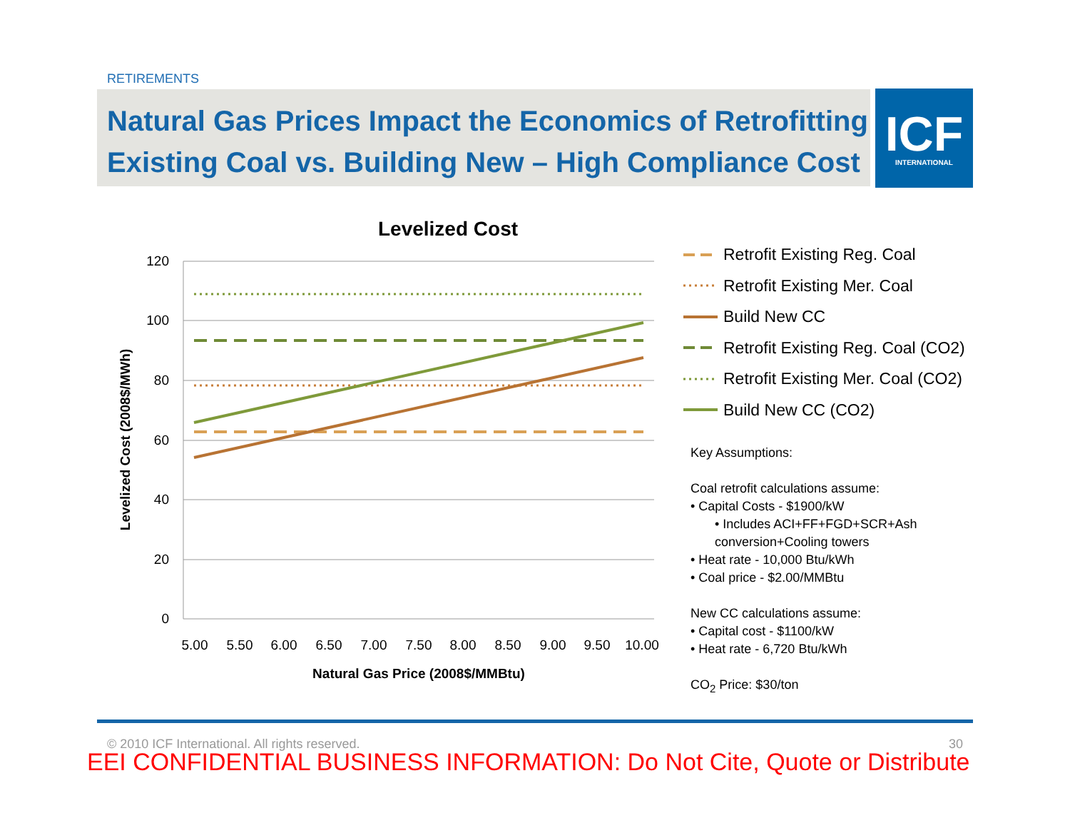RETIREMENTS
Natural Gas Prices Impact the Economics of Retrofitting
Existing Coal vs. Building New – High Compliance Cost
ICF
INTERNATIONAL
Levelized Cost
120
100
80
60
40
20
0
5.00
5.50
6.00
6.50
7.00
7.50
8.00
8.50
9.00
9.50
10.00
Natural Gas Price (2008$/MMBtu)
Levelized Cost (2008$/MWh)
Retrofit Existing Reg. Coal
Retrofit Existing Mer. Coal
Build New CC
Retrofit Existing Reg. Coal (CO2)
Retrofit Existing Mer. Coal (CO2)
Build New CC (CO2)
Key Assumptions:
Coal retrofit calculations assume:
• Capital Costs - $1900/kW
• Includes ACI+FF+FGD+SCR+Ash
conversion+Cooling towers
• Heat rate - 10,000 Btu/kWh
• Coal price - $2.00/MMBtu
New CC calculations assume:
• Capital cost - $1100/kW
• Heat rate - 6,720 Btu/kWh
CO<sub>2</sub> Price: $30/ton
© 2010 ICF International. All rights reserved. 30
EEI CONFIDENTIAL BUSINESS INFORMATION: Do Not Cite, Quote or Distribute